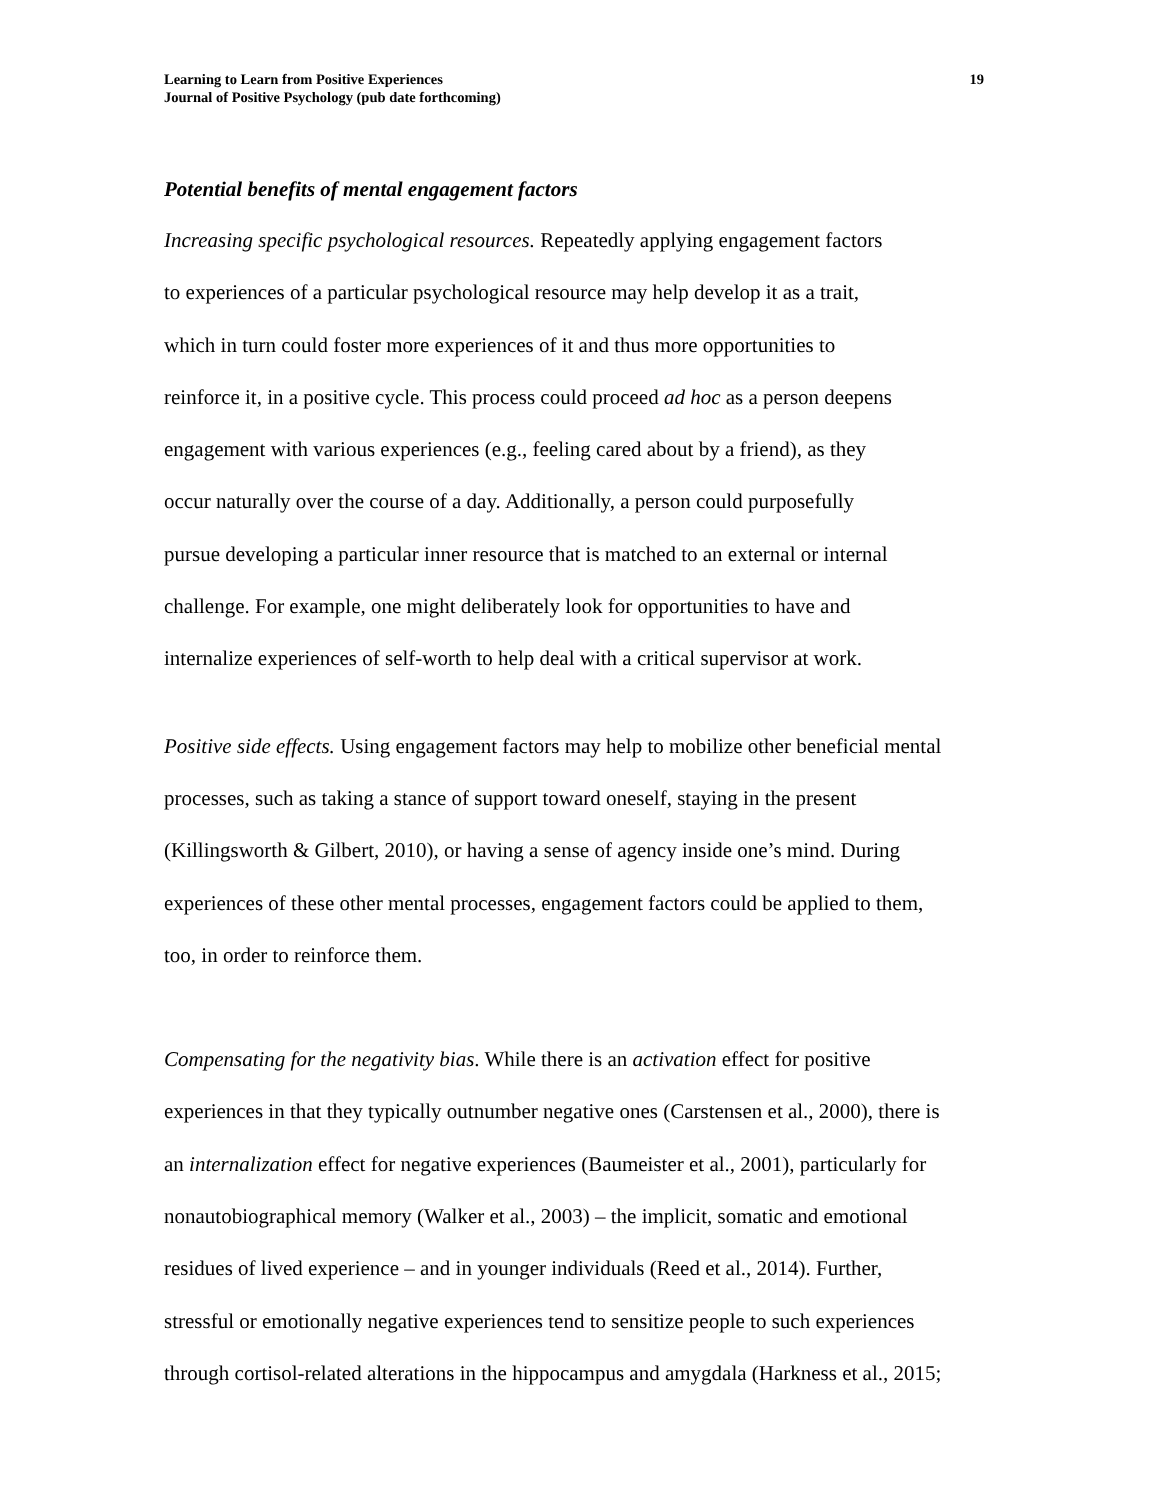Learning to Learn from Positive Experiences
Journal of Positive Psychology (pub date forthcoming)
19
Potential benefits of mental engagement factors
Increasing specific psychological resources. Repeatedly applying engagement factors
to experiences of a particular psychological resource may help develop it as a trait,
which in turn could foster more experiences of it and thus more opportunities to
reinforce it, in a positive cycle. This process could proceed ad hoc as a person deepens
engagement with various experiences (e.g., feeling cared about by a friend), as they
occur naturally over the course of a day. Additionally, a person could purposefully
pursue developing a particular inner resource that is matched to an external or internal
challenge. For example, one might deliberately look for opportunities to have and
internalize experiences of self-worth to help deal with a critical supervisor at work.
Positive side effects. Using engagement factors may help to mobilize other beneficial mental
processes, such as taking a stance of support toward oneself, staying in the present
(Killingsworth & Gilbert, 2010), or having a sense of agency inside one’s mind. During
experiences of these other mental processes, engagement factors could be applied to them,
too, in order to reinforce them.
Compensating for the negativity bias. While there is an activation effect for positive
experiences in that they typically outnumber negative ones (Carstensen et al., 2000), there is
an internalization effect for negative experiences (Baumeister et al., 2001), particularly for
nonautobiographical memory (Walker et al., 2003) – the implicit, somatic and emotional
residues of lived experience – and in younger individuals (Reed et al., 2014). Further,
stressful or emotionally negative experiences tend to sensitize people to such experiences
through cortisol-related alterations in the hippocampus and amygdala (Harkness et al., 2015;